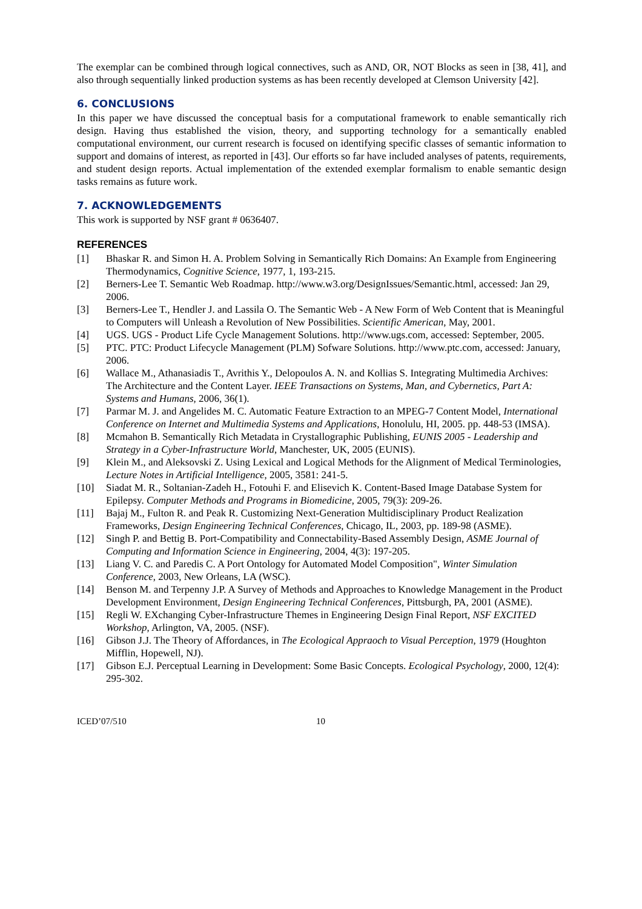The exemplar can be combined through logical connectives, such as AND, OR, NOT Blocks as seen in [38, 41], and also through sequentially linked production systems as has been recently developed at Clemson University [42].
6. CONCLUSIONS
In this paper we have discussed the conceptual basis for a computational framework to enable semantically rich design. Having thus established the vision, theory, and supporting technology for a semantically enabled computational environment, our current research is focused on identifying specific classes of semantic information to support and domains of interest, as reported in [43]. Our efforts so far have included analyses of patents, requirements, and student design reports. Actual implementation of the extended exemplar formalism to enable semantic design tasks remains as future work.
7. ACKNOWLEDGEMENTS
This work is supported by NSF grant # 0636407.
REFERENCES
[1] Bhaskar R. and Simon H. A. Problem Solving in Semantically Rich Domains: An Example from Engineering Thermodynamics, Cognitive Science, 1977, 1, 193-215.
[2] Berners-Lee T. Semantic Web Roadmap. http://www.w3.org/DesignIssues/Semantic.html, accessed: Jan 29, 2006.
[3] Berners-Lee T., Hendler J. and Lassila O. The Semantic Web - A New Form of Web Content that is Meaningful to Computers will Unleash a Revolution of New Possibilities. Scientific American, May, 2001.
[4] UGS. UGS - Product Life Cycle Management Solutions. http://www.ugs.com, accessed: September, 2005.
[5] PTC. PTC: Product Lifecycle Management (PLM) Sofware Solutions. http://www.ptc.com, accessed: January, 2006.
[6] Wallace M., Athanasiadis T., Avrithis Y., Delopoulos A. N. and Kollias S. Integrating Multimedia Archives: The Architecture and the Content Layer. IEEE Transactions on Systems, Man, and Cybernetics, Part A: Systems and Humans, 2006, 36(1).
[7] Parmar M. J. and Angelides M. C. Automatic Feature Extraction to an MPEG-7 Content Model, International Conference on Internet and Multimedia Systems and Applications, Honolulu, HI, 2005. pp. 448-53 (IMSA).
[8] Mcmahon B. Semantically Rich Metadata in Crystallographic Publishing, EUNIS 2005 - Leadership and Strategy in a Cyber-Infrastructure World, Manchester, UK, 2005 (EUNIS).
[9] Klein M., and Aleksovski Z. Using Lexical and Logical Methods for the Alignment of Medical Terminologies, Lecture Notes in Artificial Intelligence, 2005, 3581: 241-5.
[10] Siadat M. R., Soltanian-Zadeh H., Fotouhi F. and Elisevich K. Content-Based Image Database System for Epilepsy. Computer Methods and Programs in Biomedicine, 2005, 79(3): 209-26.
[11] Bajaj M., Fulton R. and Peak R. Customizing Next-Generation Multidisciplinary Product Realization Frameworks, Design Engineering Technical Conferences, Chicago, IL, 2003, pp. 189-98 (ASME).
[12] Singh P. and Bettig B. Port-Compatibility and Connectability-Based Assembly Design, ASME Journal of Computing and Information Science in Engineering, 2004, 4(3): 197-205.
[13] Liang V. C. and Paredis C. A Port Ontology for Automated Model Composition", Winter Simulation Conference, 2003, New Orleans, LA (WSC).
[14] Benson M. and Terpenny J.P. A Survey of Methods and Approaches to Knowledge Management in the Product Development Environment, Design Engineering Technical Conferences, Pittsburgh, PA, 2001 (ASME).
[15] Regli W. EXchanging Cyber-Infrastructure Themes in Engineering Design Final Report, NSF EXCITED Workshop, Arlington, VA, 2005. (NSF).
[16] Gibson J.J. The Theory of Affordances, in The Ecological Appraoch to Visual Perception, 1979 (Houghton Mifflin, Hopewell, NJ).
[17] Gibson E.J. Perceptual Learning in Development: Some Basic Concepts. Ecological Psychology, 2000, 12(4): 295-302.
ICED’07/510 10